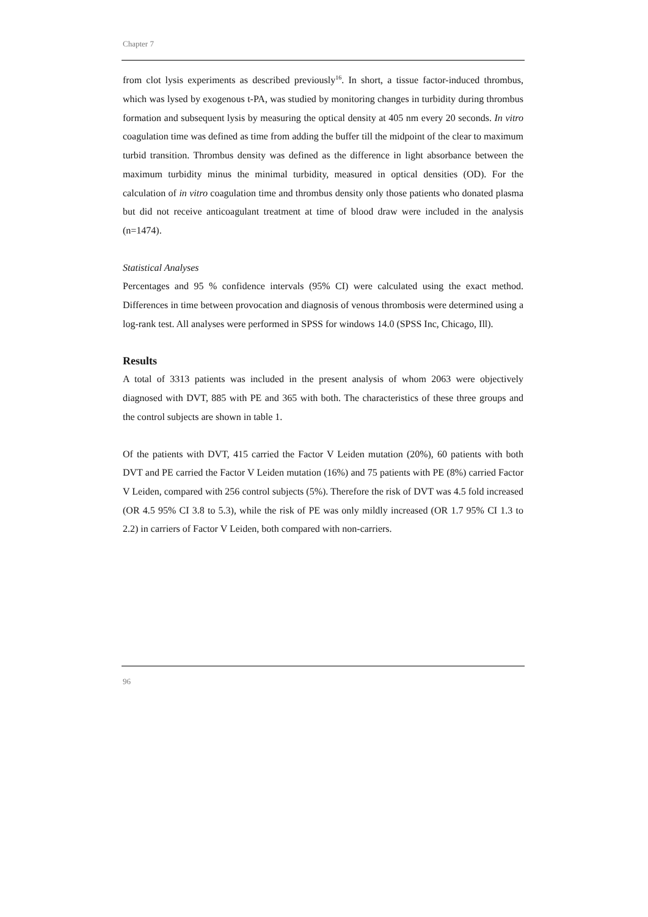Chapter 7
from clot lysis experiments as described previously<sup>16</sup>. In short, a tissue factor-induced thrombus, which was lysed by exogenous t-PA, was studied by monitoring changes in turbidity during thrombus formation and subsequent lysis by measuring the optical density at 405 nm every 20 seconds. In vitro coagulation time was defined as time from adding the buffer till the midpoint of the clear to maximum turbid transition. Thrombus density was defined as the difference in light absorbance between the maximum turbidity minus the minimal turbidity, measured in optical densities (OD). For the calculation of in vitro coagulation time and thrombus density only those patients who donated plasma but did not receive anticoagulant treatment at time of blood draw were included in the analysis (n=1474).
Statistical Analyses
Percentages and 95 % confidence intervals (95% CI) were calculated using the exact method. Differences in time between provocation and diagnosis of venous thrombosis were determined using a log-rank test. All analyses were performed in SPSS for windows 14.0 (SPSS Inc, Chicago, Ill).
Results
A total of 3313 patients was included in the present analysis of whom 2063 were objectively diagnosed with DVT, 885 with PE and 365 with both. The characteristics of these three groups and the control subjects are shown in table 1.
Of the patients with DVT, 415 carried the Factor V Leiden mutation (20%), 60 patients with both DVT and PE carried the Factor V Leiden mutation (16%) and 75 patients with PE (8%) carried Factor V Leiden, compared with 256 control subjects (5%). Therefore the risk of DVT was 4.5 fold increased (OR 4.5 95% CI 3.8 to 5.3), while the risk of PE was only mildly increased (OR 1.7 95% CI 1.3 to 2.2) in carriers of Factor V Leiden, both compared with non-carriers.
96